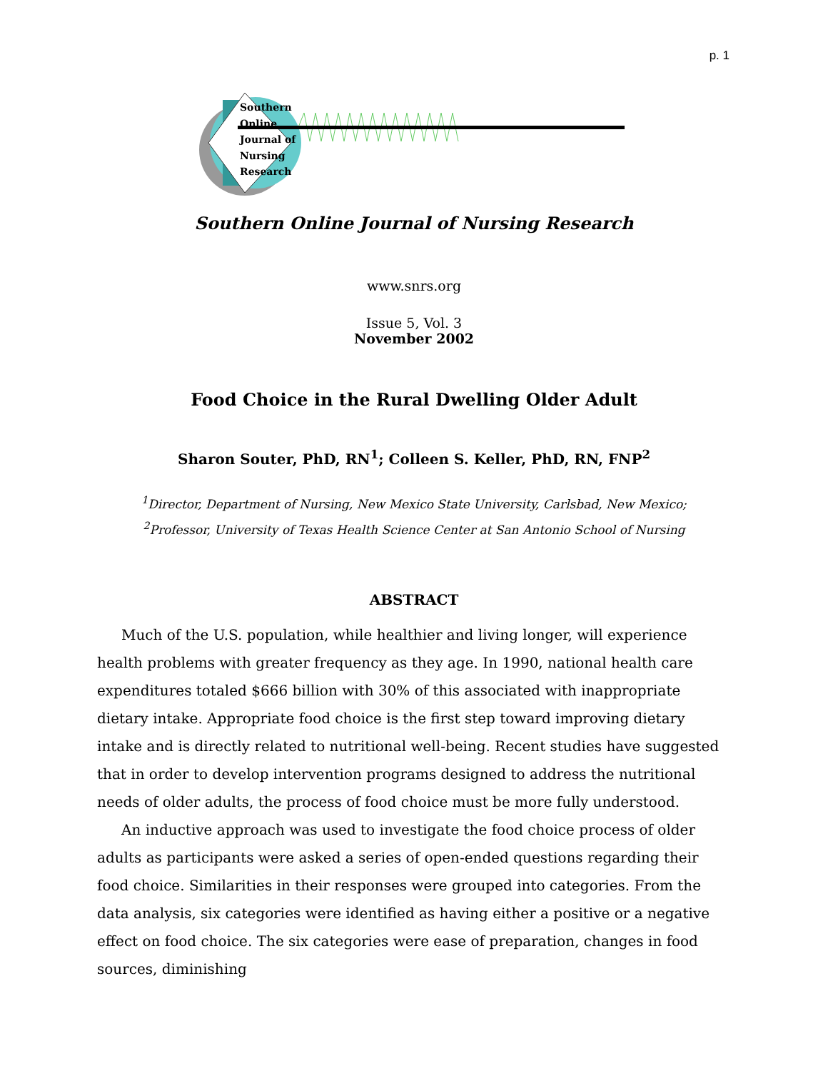p. 1
Southern
Online
Journal of
Nursing
Research
Southern Online Journal of Nursing Research
www.snrs.org
Issue 5, Vol. 3
November 2002
Food Choice in the Rural Dwelling Older Adult
Sharon Souter, PhD, RN<sup>1</sup>; Colleen S. Keller, PhD, RN, FNP<sup>2</sup>
<sup>1</sup> Director, Department of Nursing, New Mexico State University, Carlsbad, New Mexico;
<sup>2</sup> Professor, University of Texas Health Science Center at San Antonio School of Nursing
ABSTRACT
Much of the U.S. population, while healthier and living longer, will experience health problems with greater frequency as they age. In 1990, national health care expenditures totaled $666 billion with 30% of this associated with inappropriate dietary intake. Appropriate food choice is the first step toward improving dietary intake and is directly related to nutritional well-being. Recent studies have suggested that in order to develop intervention programs designed to address the nutritional needs of older adults, the process of food choice must be more fully understood.
An inductive approach was used to investigate the food choice process of older adults as participants were asked a series of open-ended questions regarding their food choice. Similarities in their responses were grouped into categories. From the data analysis, six categories were identified as having either a positive or a negative effect on food choice. The six categories were ease of preparation, changes in food sources, diminishing